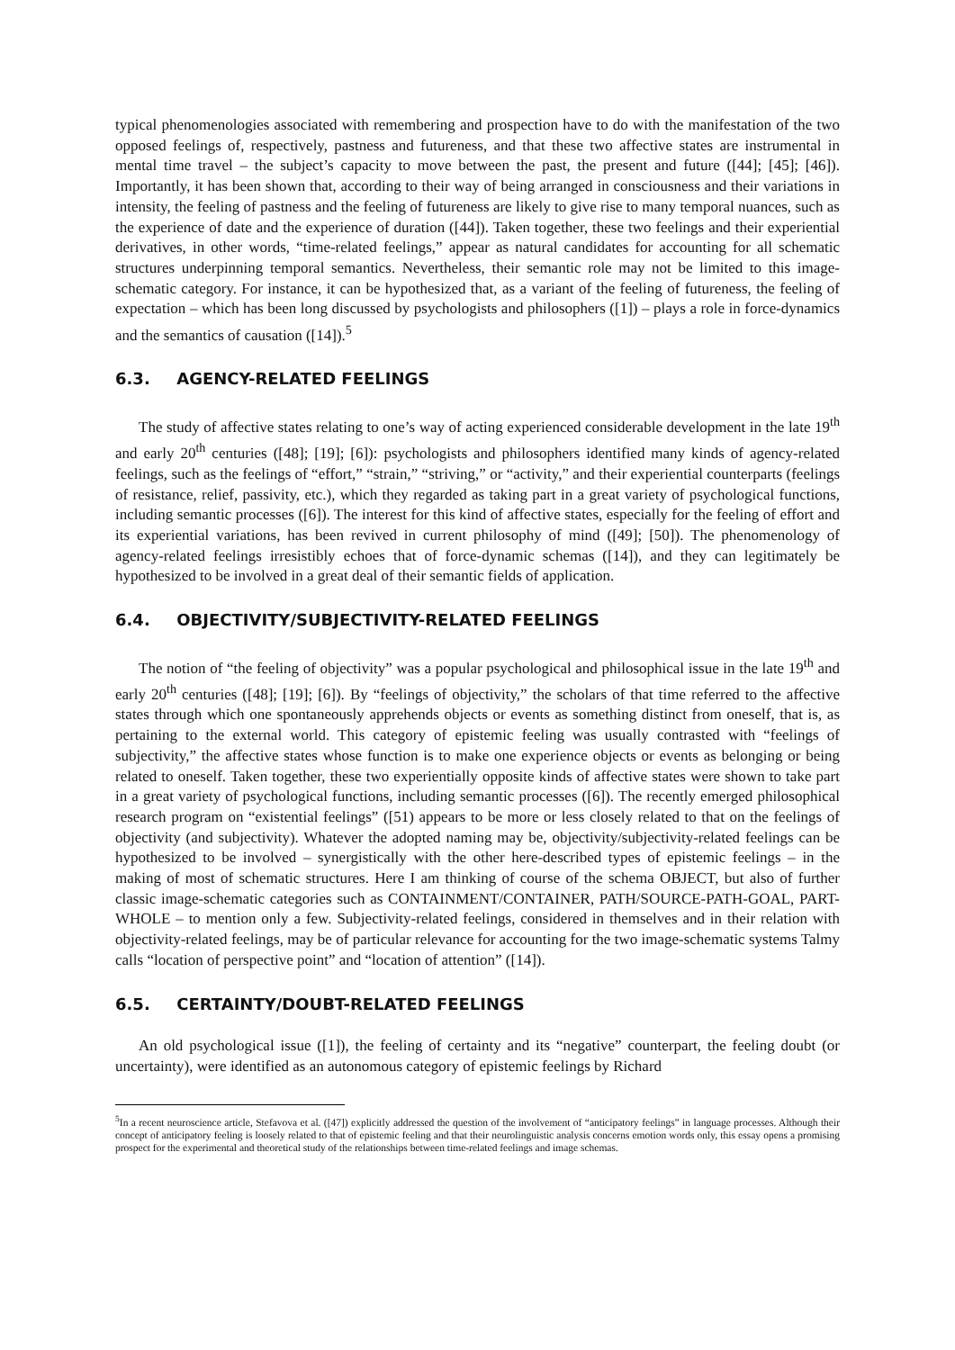typical phenomenologies associated with remembering and prospection have to do with the manifestation of the two opposed feelings of, respectively, pastness and futureness, and that these two affective states are instrumental in mental time travel – the subject’s capacity to move between the past, the present and future ([44]; [45]; [46]). Importantly, it has been shown that, according to their way of being arranged in consciousness and their variations in intensity, the feeling of pastness and the feeling of futureness are likely to give rise to many temporal nuances, such as the experience of date and the experience of duration ([44]). Taken together, these two feelings and their experiential derivatives, in other words, “time-related feelings,” appear as natural candidates for accounting for all schematic structures underpinning temporal semantics. Nevertheless, their semantic role may not be limited to this image-schematic category. For instance, it can be hypothesized that, as a variant of the feeling of futureness, the feeling of expectation – which has been long discussed by psychologists and philosophers ([1]) – plays a role in force-dynamics and the semantics of causation ([14]).<sup>5</sup>
6.3. AGENCY-RELATED FEELINGS
The study of affective states relating to one’s way of acting experienced considerable development in the late 19<sup>th</sup> and early 20<sup>th</sup> centuries ([48]; [19]; [6]): psychologists and philosophers identified many kinds of agency-related feelings, such as the feelings of “effort,” “strain,” “striving,” or “activity,” and their experiential counterparts (feelings of resistance, relief, passivity, etc.), which they regarded as taking part in a great variety of psychological functions, including semantic processes ([6]). The interest for this kind of affective states, especially for the feeling of effort and its experiential variations, has been revived in current philosophy of mind ([49]; [50]). The phenomenology of agency-related feelings irresistibly echoes that of force-dynamic schemas ([14]), and they can legitimately be hypothesized to be involved in a great deal of their semantic fields of application.
6.4. OBJECTIVITY/SUBJECTIVITY-RELATED FEELINGS
The notion of “the feeling of objectivity” was a popular psychological and philosophical issue in the late 19<sup>th</sup> and early 20<sup>th</sup> centuries ([48]; [19]; [6]). By “feelings of objectivity,” the scholars of that time referred to the affective states through which one spontaneously apprehends objects or events as something distinct from oneself, that is, as pertaining to the external world. This category of epistemic feeling was usually contrasted with “feelings of subjectivity,” the affective states whose function is to make one experience objects or events as belonging or being related to oneself. Taken together, these two experientially opposite kinds of affective states were shown to take part in a great variety of psychological functions, including semantic processes ([6]). The recently emerged philosophical research program on “existential feelings” ([51) appears to be more or less closely related to that on the feelings of objectivity (and subjectivity). Whatever the adopted naming may be, objectivity/subjectivity-related feelings can be hypothesized to be involved – synergistically with the other here-described types of epistemic feelings – in the making of most of schematic structures. Here I am thinking of course of the schema OBJECT, but also of further classic image-schematic categories such as CONTAINMENT/CONTAINER, PATH/SOURCE-PATH-GOAL, PART-WHOLE – to mention only a few. Subjectivity-related feelings, considered in themselves and in their relation with objectivity-related feelings, may be of particular relevance for accounting for the two image-schematic systems Talmy calls “location of perspective point” and “location of attention” ([14]).
6.5. CERTAINTY/DOUBT-RELATED FEELINGS
An old psychological issue ([1]), the feeling of certainty and its “negative” counterpart, the feeling doubt (or uncertainty), were identified as an autonomous category of epistemic feelings by Richard
<sup>5</sup> In a recent neuroscience article, Stefavova et al. ([47]) explicitly addressed the question of the involvement of “anticipatory feelings” in language processes. Although their concept of anticipatory feeling is loosely related to that of epistemic feeling and that their neurolinguistic analysis concerns emotion words only, this essay opens a promising prospect for the experimental and theoretical study of the relationships between time-related feelings and image schemas.